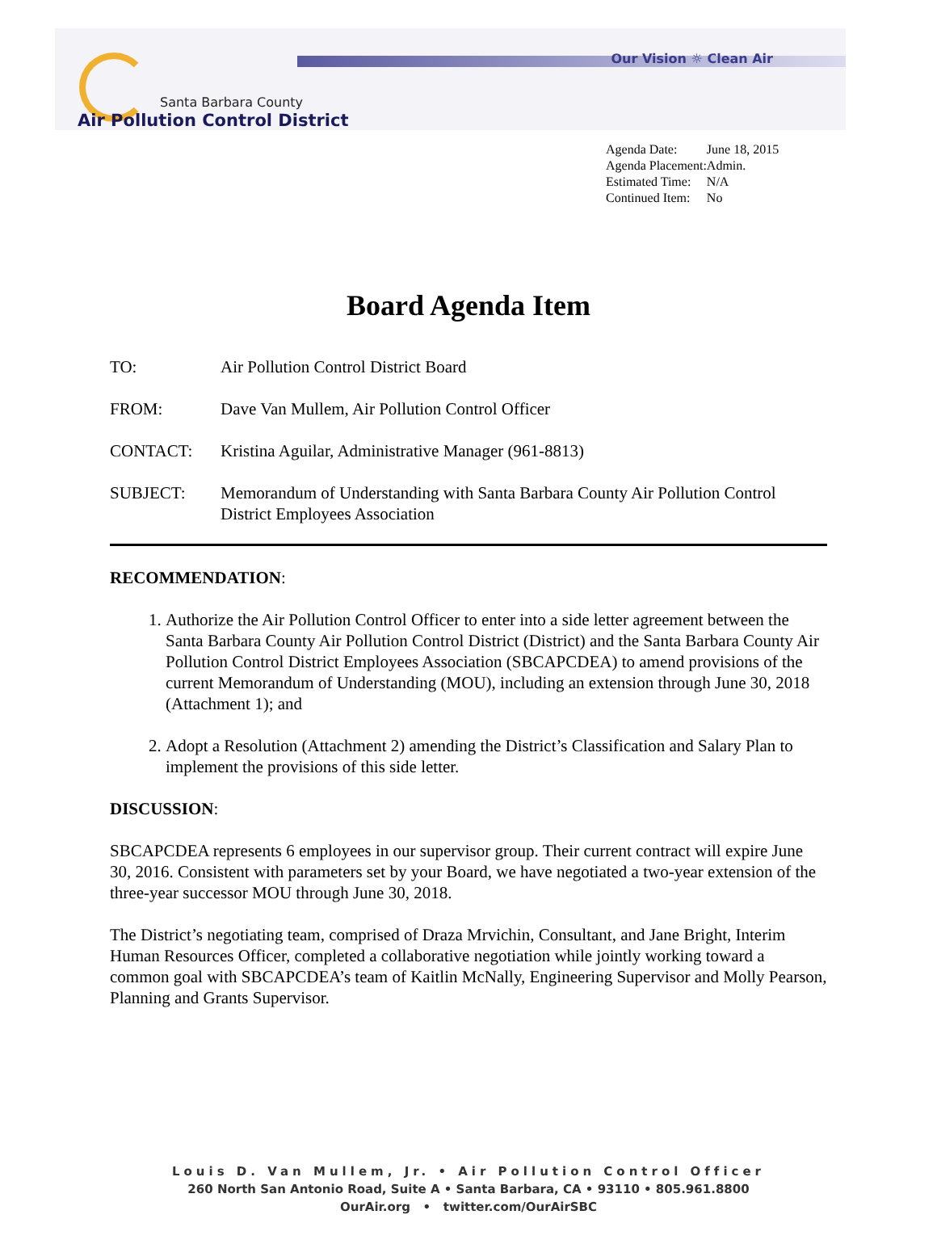Our Vision ☼ Clean Air
Santa Barbara County
Air Pollution Control District
| Agenda Date: | June 18, 2015 |
| Agenda Placement: | Admin. |
| Estimated Time: | N/A |
| Continued Item: | No |
Board Agenda Item
| TO: | Air Pollution Control District Board |
| FROM: | Dave Van Mullem, Air Pollution Control Officer |
| CONTACT: | Kristina Aguilar, Administrative Manager (961-8813) |
| SUBJECT: | Memorandum of Understanding with Santa Barbara County Air Pollution Control District Employees Association |
RECOMMENDATION:
1. Authorize the Air Pollution Control Officer to enter into a side letter agreement between the Santa Barbara County Air Pollution Control District (District) and the Santa Barbara County Air Pollution Control District Employees Association (SBCAPCDEA) to amend provisions of the current Memorandum of Understanding (MOU), including an extension through June 30, 2018 (Attachment 1); and
2. Adopt a Resolution (Attachment 2) amending the District’s Classification and Salary Plan to implement the provisions of this side letter.
DISCUSSION:
SBCAPCDEA represents 6 employees in our supervisor group. Their current contract will expire June 30, 2016. Consistent with parameters set by your Board, we have negotiated a two-year extension of the three-year successor MOU through June 30, 2018.
The District’s negotiating team, comprised of Draza Mrvichin, Consultant, and Jane Bright, Interim Human Resources Officer, completed a collaborative negotiation while jointly working toward a common goal with SBCAPCDEA’s team of Kaitlin McNally, Engineering Supervisor and Molly Pearson, Planning and Grants Supervisor.
Louis D. Van Mullem, Jr. • Air Pollution Control Officer
260 North San Antonio Road, Suite A • Santa Barbara, CA • 93110 • 805.961.8800
OurAir.org • twitter.com/OurAirSBC